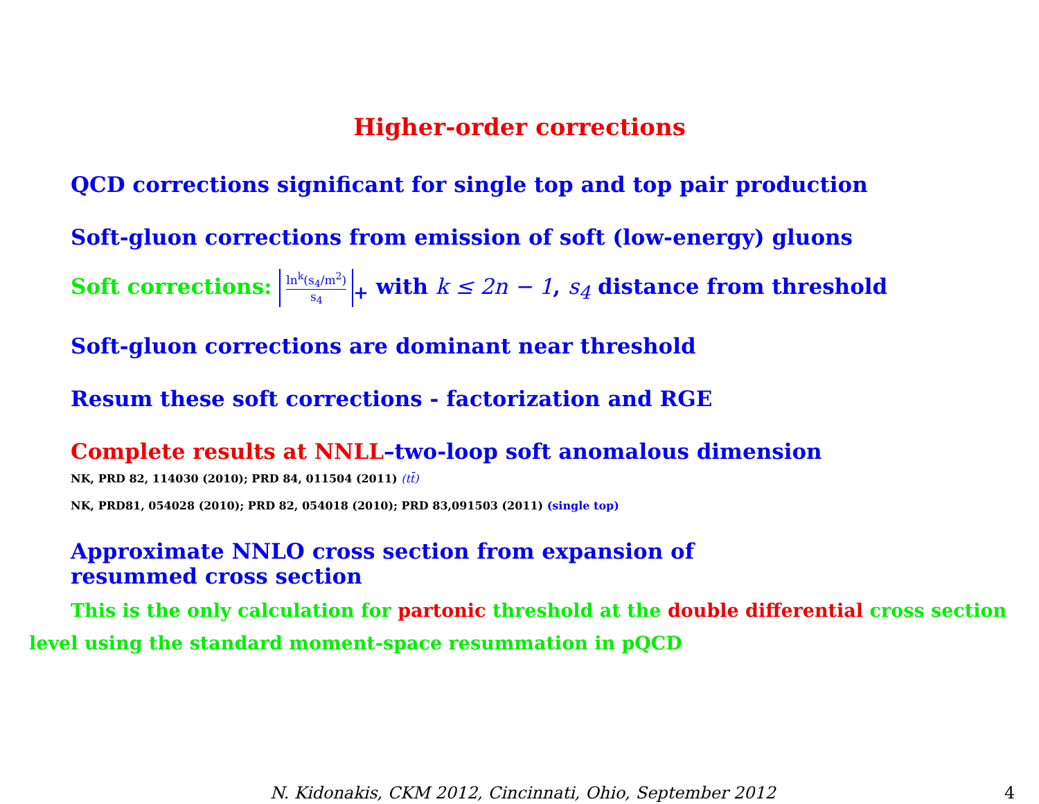Higher-order corrections
QCD corrections significant for single top and top pair production
Soft-gluon corrections from emission of soft (low-energy) gluons
Soft corrections: ln<sup>k</sup>(s<sub>4</sub>/m<sup>2</sup>) s<sub>4</sub><sub>+</sub> with k ≤ 2n − 1, s<sub>4</sub> distance from threshold
Soft-gluon corrections are dominant near threshold
Resum these soft corrections - factorization and RGE
Complete results at NNLL–two-loop soft anomalous dimension
NK, PRD 82, 114030 (2010); PRD 84, 011504 (2011) (tt̄)
NK, PRD81, 054028 (2010); PRD 82, 054018 (2010); PRD 83,091503 (2011) (single top)
Approximate NNLO cross section from expansion of
resummed cross section
This is the only calculation for partonic threshold at the double differential cross section level using the standard moment-space resummation in pQCD
N. Kidonakis, CKM 2012, Cincinnati, Ohio, September 2012
4